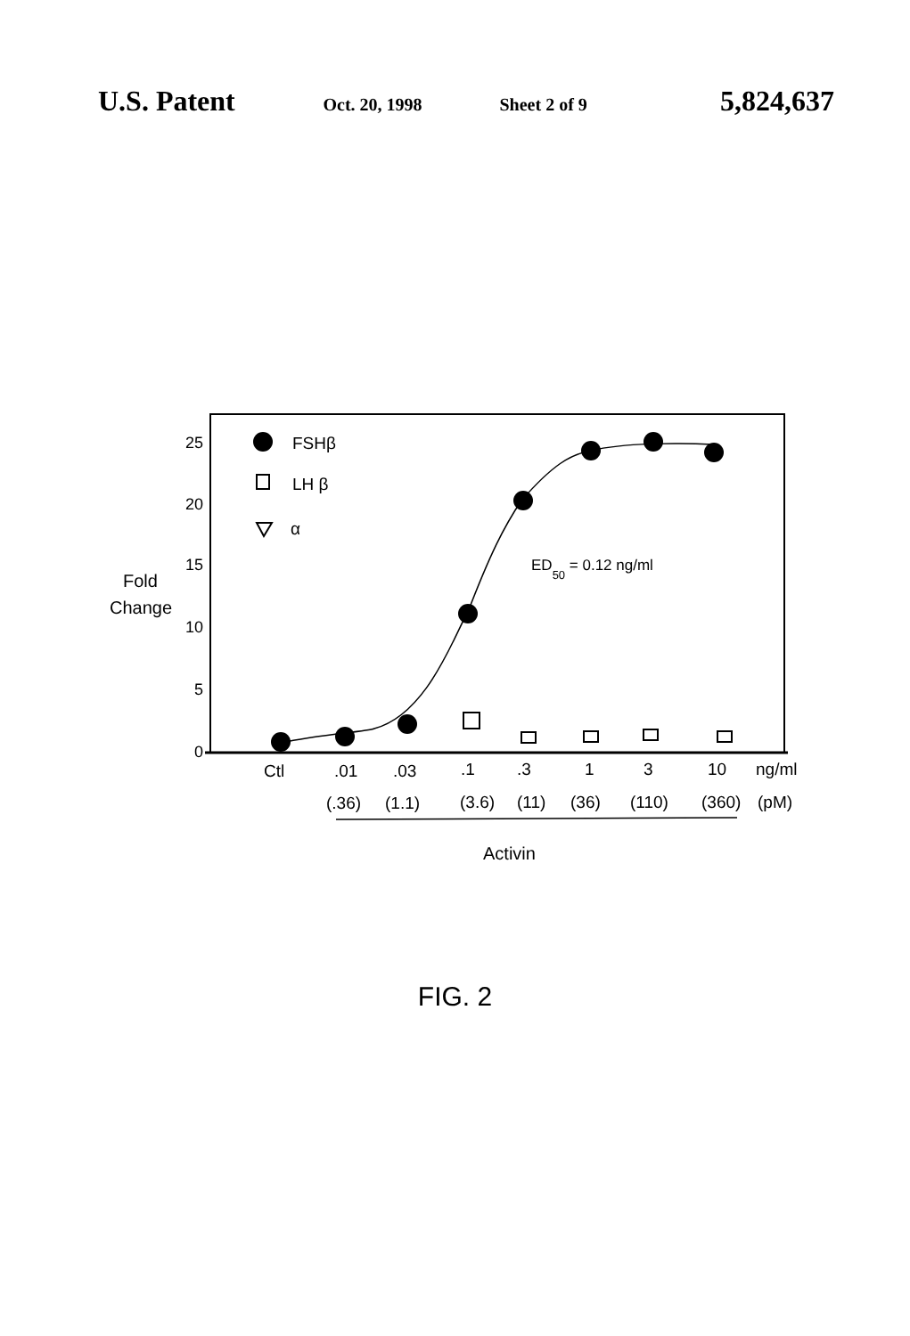U.S. Patent Oct. 20, 1998 Sheet 2 of 9 5,824,637
0
5
10
15
20
25
Fold
Change
FSHβ
LH β
α
ED50 = 0.12 ng/ml
Ctl
.01
.03
.1
.3
1
3
10
ng/ml
(.36)
(1.1)
(3.6)
(11)
(36)
(110)
(360)
(pM)
Activin
FIG. 2